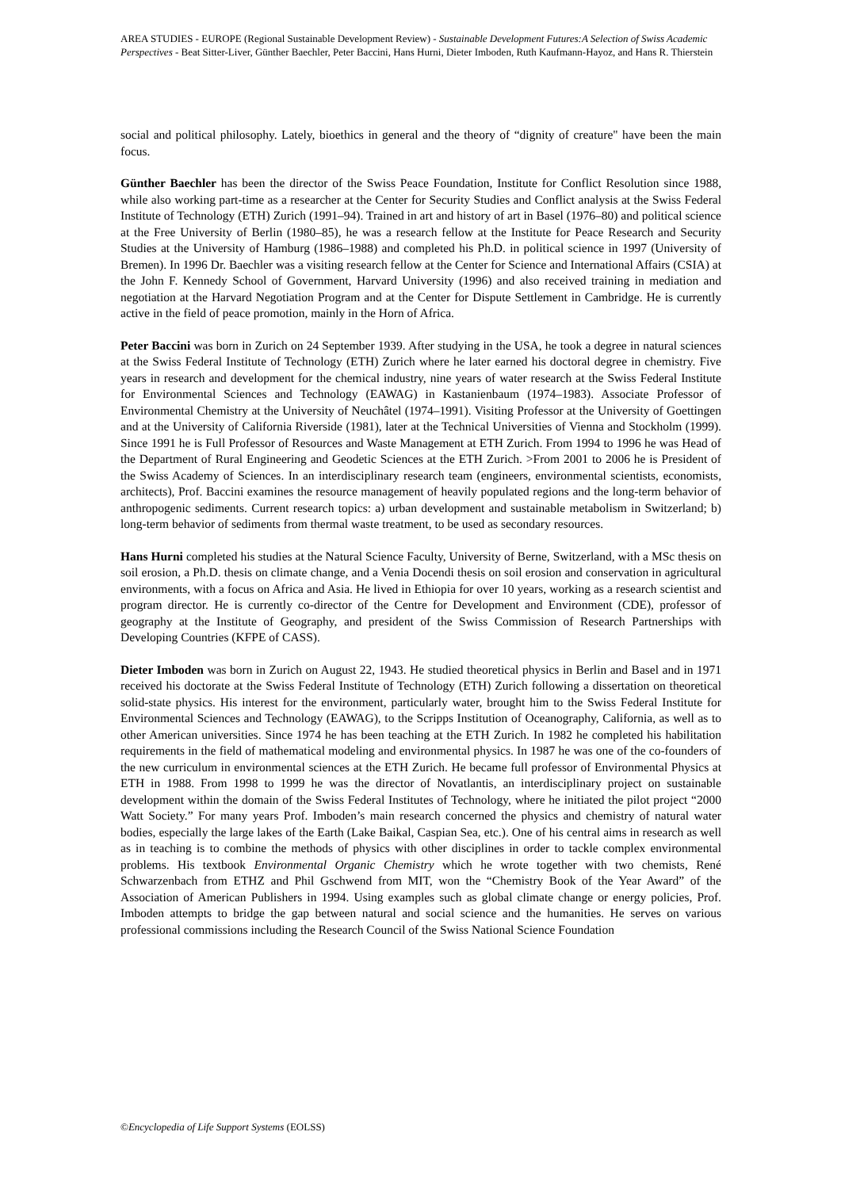AREA STUDIES - EUROPE (Regional Sustainable Development Review) - Sustainable Development Futures:A Selection of Swiss Academic Perspectives - Beat Sitter-Liver, Günther Baechler, Peter Baccini, Hans Hurni, Dieter Imboden, Ruth Kaufmann-Hayoz, and Hans R. Thierstein
social and political philosophy. Lately, bioethics in general and the theory of “dignity of creature" have been the main focus.
Günther Baechler has been the director of the Swiss Peace Foundation, Institute for Conflict Resolution since 1988, while also working part-time as a researcher at the Center for Security Studies and Conflict analysis at the Swiss Federal Institute of Technology (ETH) Zurich (1991–94). Trained in art and history of art in Basel (1976–80) and political science at the Free University of Berlin (1980–85), he was a research fellow at the Institute for Peace Research and Security Studies at the University of Hamburg (1986–1988) and completed his Ph.D. in political science in 1997 (University of Bremen). In 1996 Dr. Baechler was a visiting research fellow at the Center for Science and International Affairs (CSIA) at the John F. Kennedy School of Government, Harvard University (1996) and also received training in mediation and negotiation at the Harvard Negotiation Program and at the Center for Dispute Settlement in Cambridge. He is currently active in the field of peace promotion, mainly in the Horn of Africa.
Peter Baccini was born in Zurich on 24 September 1939. After studying in the USA, he took a degree in natural sciences at the Swiss Federal Institute of Technology (ETH) Zurich where he later earned his doctoral degree in chemistry. Five years in research and development for the chemical industry, nine years of water research at the Swiss Federal Institute for Environmental Sciences and Technology (EAWAG) in Kastanienbaum (1974–1983). Associate Professor of Environmental Chemistry at the University of Neuchâtel (1974–1991). Visiting Professor at the University of Goettingen and at the University of California Riverside (1981), later at the Technical Universities of Vienna and Stockholm (1999). Since 1991 he is Full Professor of Resources and Waste Management at ETH Zurich. From 1994 to 1996 he was Head of the Department of Rural Engineering and Geodetic Sciences at the ETH Zurich. >From 2001 to 2006 he is President of the Swiss Academy of Sciences. In an interdisciplinary research team (engineers, environmental scientists, economists, architects), Prof. Baccini examines the resource management of heavily populated regions and the long-term behavior of anthropogenic sediments. Current research topics: a) urban development and sustainable metabolism in Switzerland; b) long-term behavior of sediments from thermal waste treatment, to be used as secondary resources.
Hans Hurni completed his studies at the Natural Science Faculty, University of Berne, Switzerland, with a MSc thesis on soil erosion, a Ph.D. thesis on climate change, and a Venia Docendi thesis on soil erosion and conservation in agricultural environments, with a focus on Africa and Asia. He lived in Ethiopia for over 10 years, working as a research scientist and program director. He is currently co-director of the Centre for Development and Environment (CDE), professor of geography at the Institute of Geography, and president of the Swiss Commission of Research Partnerships with Developing Countries (KFPE of CASS).
Dieter Imboden was born in Zurich on August 22, 1943. He studied theoretical physics in Berlin and Basel and in 1971 received his doctorate at the Swiss Federal Institute of Technology (ETH) Zurich following a dissertation on theoretical solid-state physics. His interest for the environment, particularly water, brought him to the Swiss Federal Institute for Environmental Sciences and Technology (EAWAG), to the Scripps Institution of Oceanography, California, as well as to other American universities. Since 1974 he has been teaching at the ETH Zurich. In 1982 he completed his habilitation requirements in the field of mathematical modeling and environmental physics. In 1987 he was one of the co-founders of the new curriculum in environmental sciences at the ETH Zurich. He became full professor of Environmental Physics at ETH in 1988. From 1998 to 1999 he was the director of Novatlantis, an interdisciplinary project on sustainable development within the domain of the Swiss Federal Institutes of Technology, where he initiated the pilot project “2000 Watt Society.” For many years Prof. Imboden’s main research concerned the physics and chemistry of natural water bodies, especially the large lakes of the Earth (Lake Baikal, Caspian Sea, etc.). One of his central aims in research as well as in teaching is to combine the methods of physics with other disciplines in order to tackle complex environmental problems. His textbook Environmental Organic Chemistry which he wrote together with two chemists, René Schwarzenbach from ETHZ and Phil Gschwend from MIT, won the “Chemistry Book of the Year Award” of the Association of American Publishers in 1994. Using examples such as global climate change or energy policies, Prof. Imboden attempts to bridge the gap between natural and social science and the humanities. He serves on various professional commissions including the Research Council of the Swiss National Science Foundation
©Encyclopedia of Life Support Systems (EOLSS)